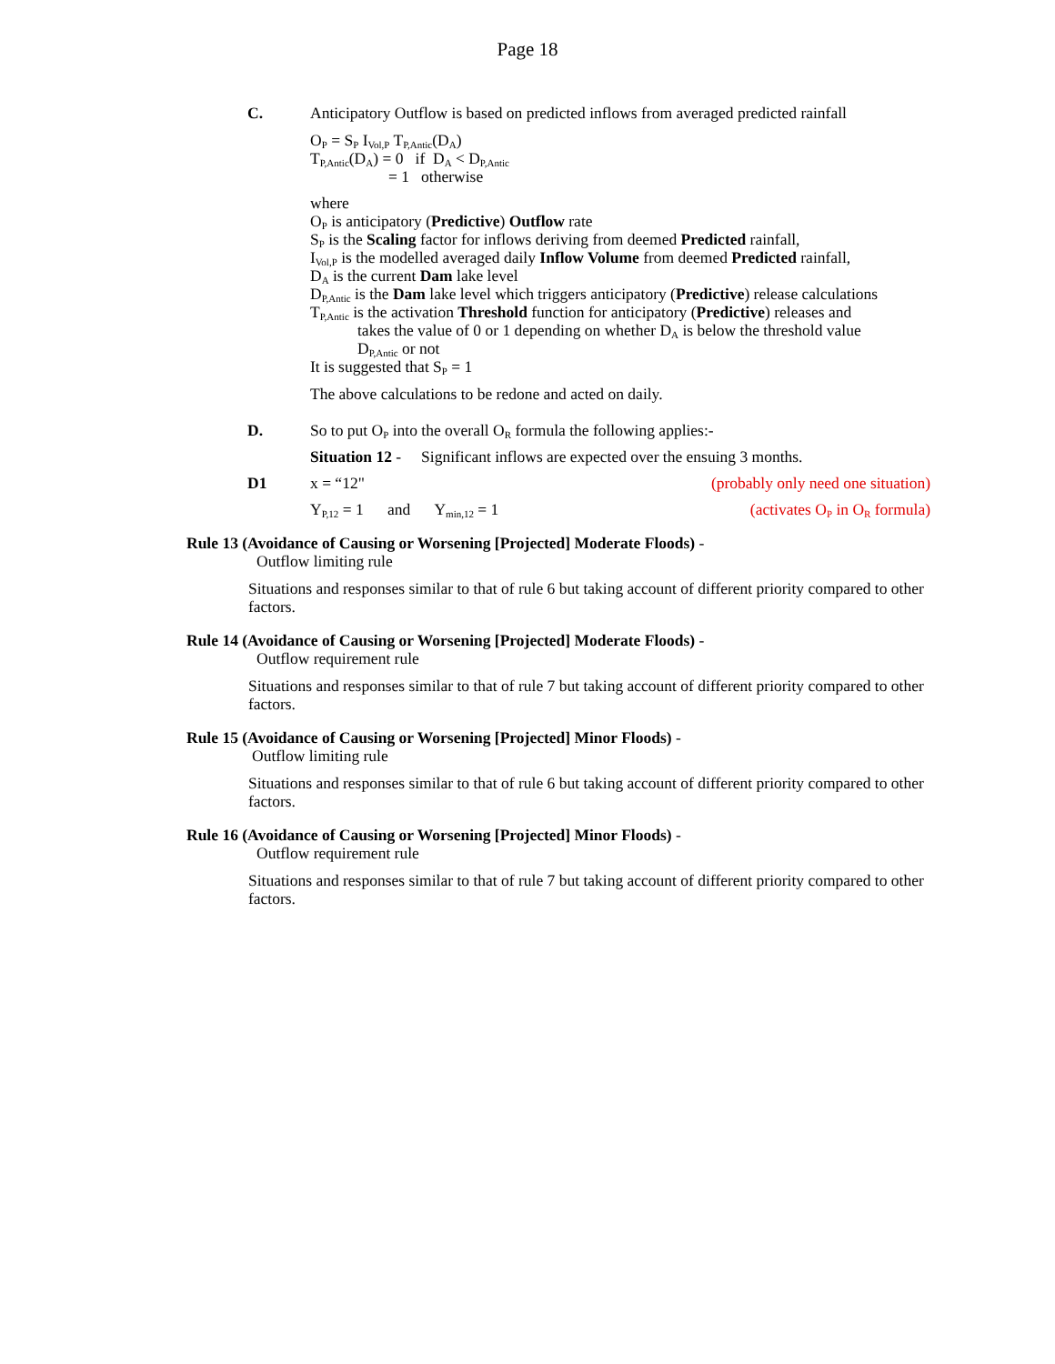Page 18
C. Anticipatory Outflow is based on predicted inflows from averaged predicted rainfall
O<sub>P</sub> = S<sub>P</sub> I<sub>Vol,P</sub> T<sub>P,Antic</sub>(D<sub>A</sub>)
T<sub>P,Antic</sub>(D<sub>A</sub>) = 0 if D<sub>A</sub> < D<sub>P,Antic</sub>
= 1 otherwise
where
O<sub>P</sub> is anticipatory (Predictive) Outflow rate
S<sub>P</sub> is the Scaling factor for inflows deriving from deemed Predicted rainfall,
I<sub>Vol,P</sub> is the modelled averaged daily Inflow Volume from deemed Predicted rainfall,
D<sub>A</sub> is the current Dam lake level
D<sub>P,Antic</sub> is the Dam lake level which triggers anticipatory (Predictive) release calculations
T<sub>P,Antic</sub> is the activation Threshold function for anticipatory (Predictive) releases and
takes the value of 0 or 1 depending on whether D<sub>A</sub> is below the threshold value
D<sub>P,Antic</sub> or not
It is suggested that S<sub>P</sub> = 1
The above calculations to be redone and acted on daily.
D. So to put O<sub>P</sub> into the overall O<sub>R</sub> formula the following applies:-
Situation 12 - Significant inflows are expected over the ensuing 3 months.
D1 x = “12" (probably only need one situation)
Y<sub>P,12</sub> = 1 and Y<sub>min,12</sub> = 1 (activates O<sub>P</sub> in O<sub>R</sub> formula)
Rule 13 (Avoidance of Causing or Worsening [Projected] Moderate Floods) -
Outflow limiting rule
Situations and responses similar to that of rule 6 but taking account of different priority compared to other factors.
Rule 14 (Avoidance of Causing or Worsening [Projected] Moderate Floods) -
Outflow requirement rule
Situations and responses similar to that of rule 7 but taking account of different priority compared to other factors.
Rule 15 (Avoidance of Causing or Worsening [Projected] Minor Floods) -
Outflow limiting rule
Situations and responses similar to that of rule 6 but taking account of different priority compared to other factors.
Rule 16 (Avoidance of Causing or Worsening [Projected] Minor Floods) -
Outflow requirement rule
Situations and responses similar to that of rule 7 but taking account of different priority compared to other factors.